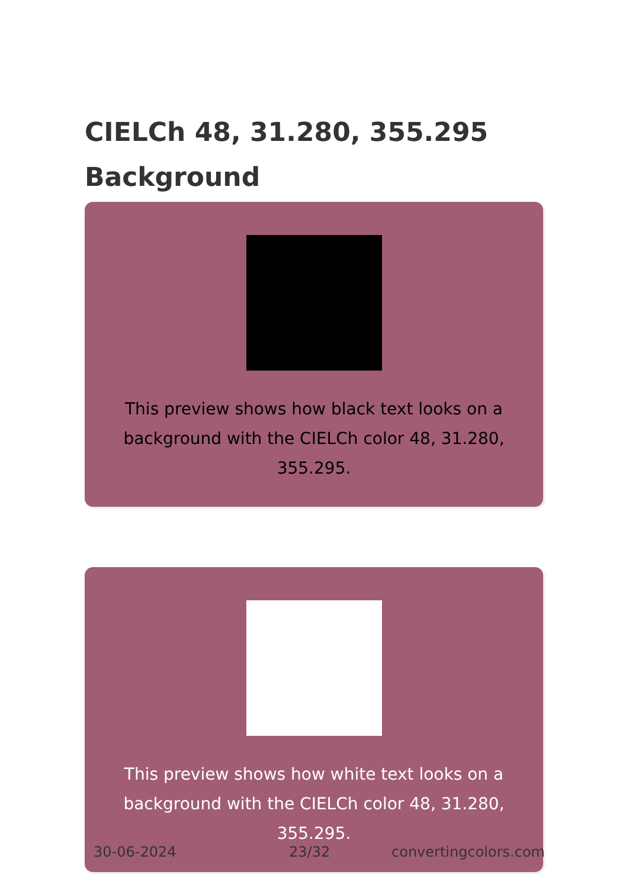CIELCh 48, 31.280, 355.295
Background
This preview shows how black text looks on a
background with the CIELCh color 48, 31.280, 355.295.
This preview shows how white text looks on a
background with the CIELCh color 48, 31.280, 355.295.
30-06-2024 23/32 convertingcolors.com